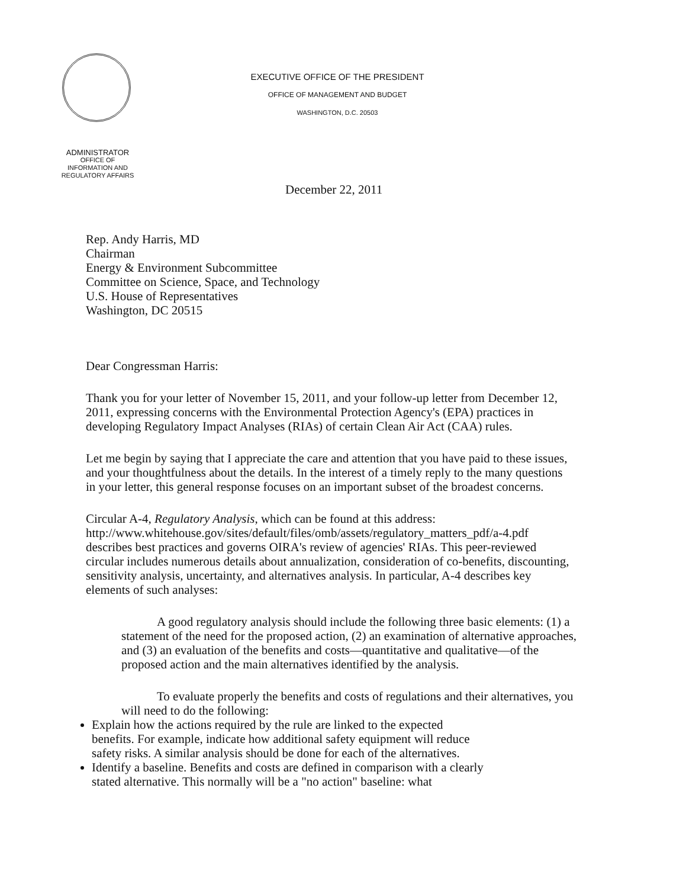ADMINISTRATOR
OFFICE OF
INFORMATION AND
REGULATORY AFFAIRS
EXECUTIVE OFFICE OF THE PRESIDENT
OFFICE OF MANAGEMENT AND BUDGET
WASHINGTON, D.C. 20503
December 22, 2011
Rep. Andy Harris, MD
Chairman
Energy & Environment Subcommittee
Committee on Science, Space, and Technology
U.S. House of Representatives
Washington, DC 20515
Dear Congressman Harris:
Thank you for your letter of November 15, 2011, and your follow-up letter from December 12, 2011, expressing concerns with the Environmental Protection Agency's (EPA) practices in developing Regulatory Impact Analyses (RIAs) of certain Clean Air Act (CAA) rules.
Let me begin by saying that I appreciate the care and attention that you have paid to these issues, and your thoughtfulness about the details. In the interest of a timely reply to the many questions in your letter, this general response focuses on an important subset of the broadest concerns.
Circular A-4, Regulatory Analysis, which can be found at this address: http://www.whitehouse.gov/sites/default/files/omb/assets/regulatory_matters_pdf/a-4.pdf describes best practices and governs OIRA's review of agencies' RIAs. This peer-reviewed circular includes numerous details about annualization, consideration of co-benefits, discounting, sensitivity analysis, uncertainty, and alternatives analysis. In particular, A-4 describes key elements of such analyses:
A good regulatory analysis should include the following three basic elements: (1) a statement of the need for the proposed action, (2) an examination of alternative approaches, and (3) an evaluation of the benefits and costs—quantitative and qualitative—of the proposed action and the main alternatives identified by the analysis.
To evaluate properly the benefits and costs of regulations and their alternatives, you will need to do the following:
Explain how the actions required by the rule are linked to the expected benefits. For example, indicate how additional safety equipment will reduce safety risks. A similar analysis should be done for each of the alternatives.
Identify a baseline. Benefits and costs are defined in comparison with a clearly stated alternative. This normally will be a "no action" baseline: what